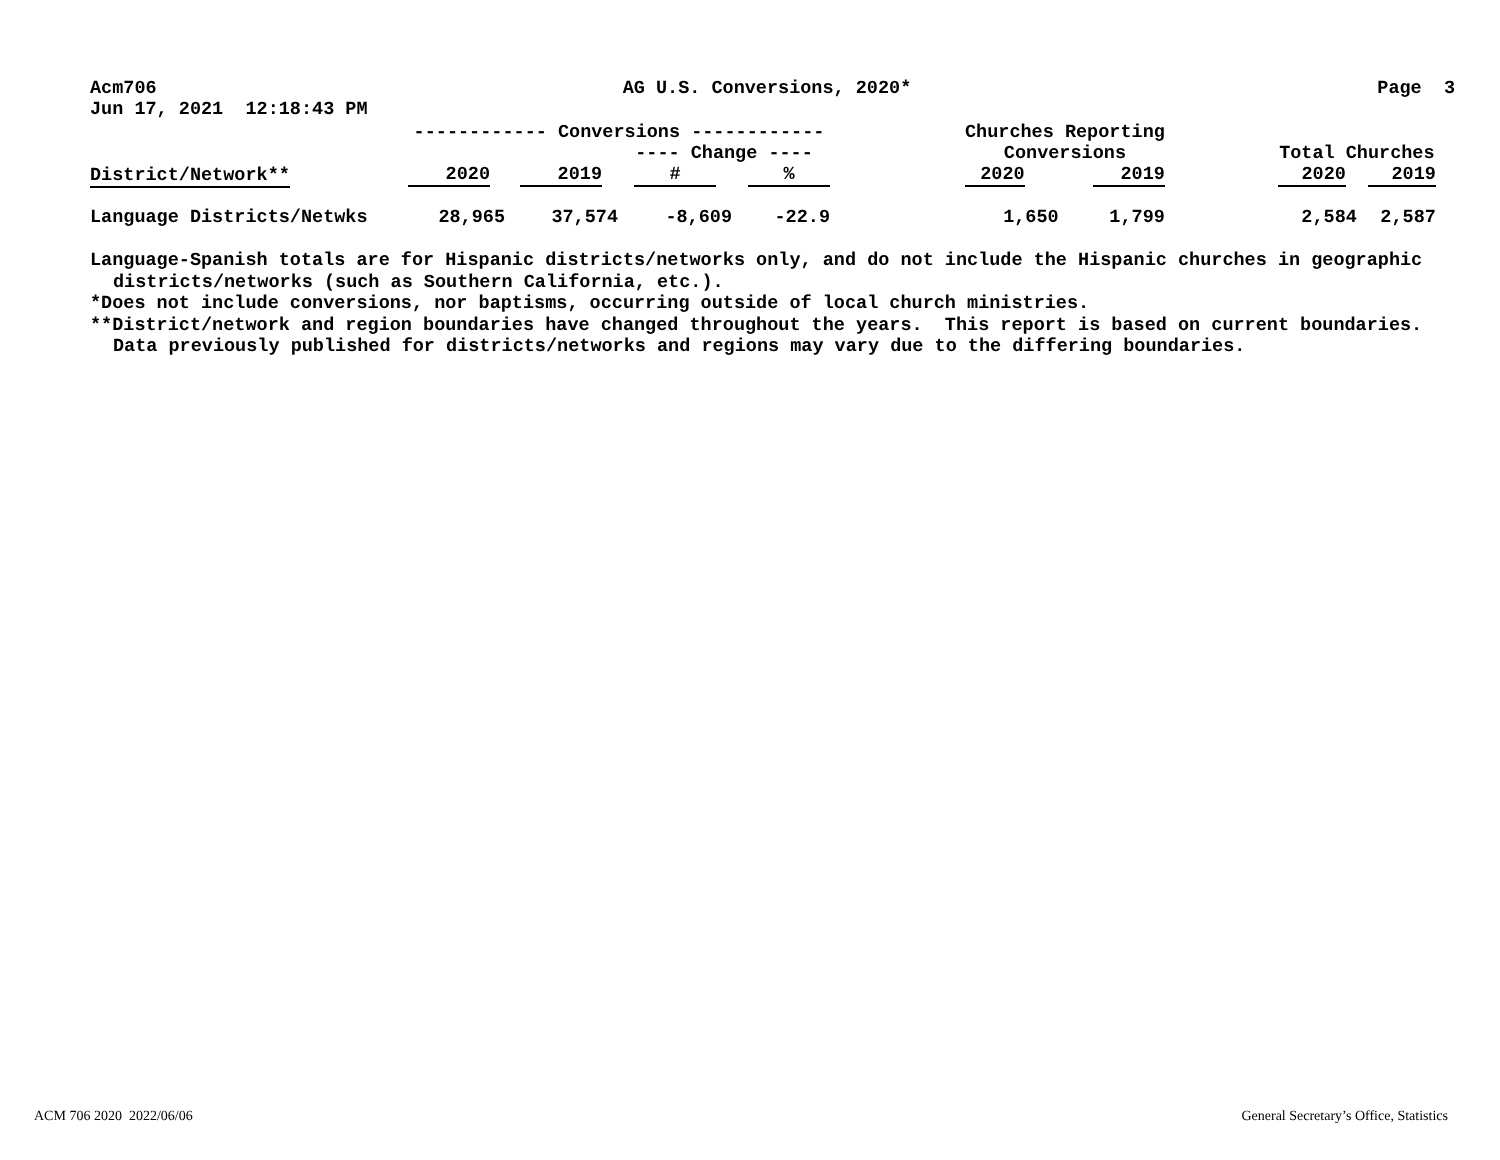Acm706 AG U.S. Conversions, 2020* Page 3
Jun 17, 2021 12:18:43 PM
| | ------------ Conversions ------------ | | | | | Churches Reporting | | | | |
| | | | ---- Change ---- | | | Conversions | | | Total Churches | |
| District/Network** | 2020 | 2019 | # | % | | 2020 | 2019 | | 2020 | 2019 |
| Language Districts/Netwks | 28,965 | 37,574 | -8,609 | -22.9 | | 1,650 | 1,799 | | 2,584 | 2,587 |
Language-Spanish totals are for Hispanic districts/networks only, and do not include the Hispanic churches in geographic
districts/networks (such as Southern California, etc.).
*Does not include conversions, nor baptisms, occurring outside of local church ministries.
**District/network and region boundaries have changed throughout the years. This report is based on current boundaries.
Data previously published for districts/networks and regions may vary due to the differing boundaries.
ACM 706 2020 2022/06/06
General Secretary’s Office, Statistics